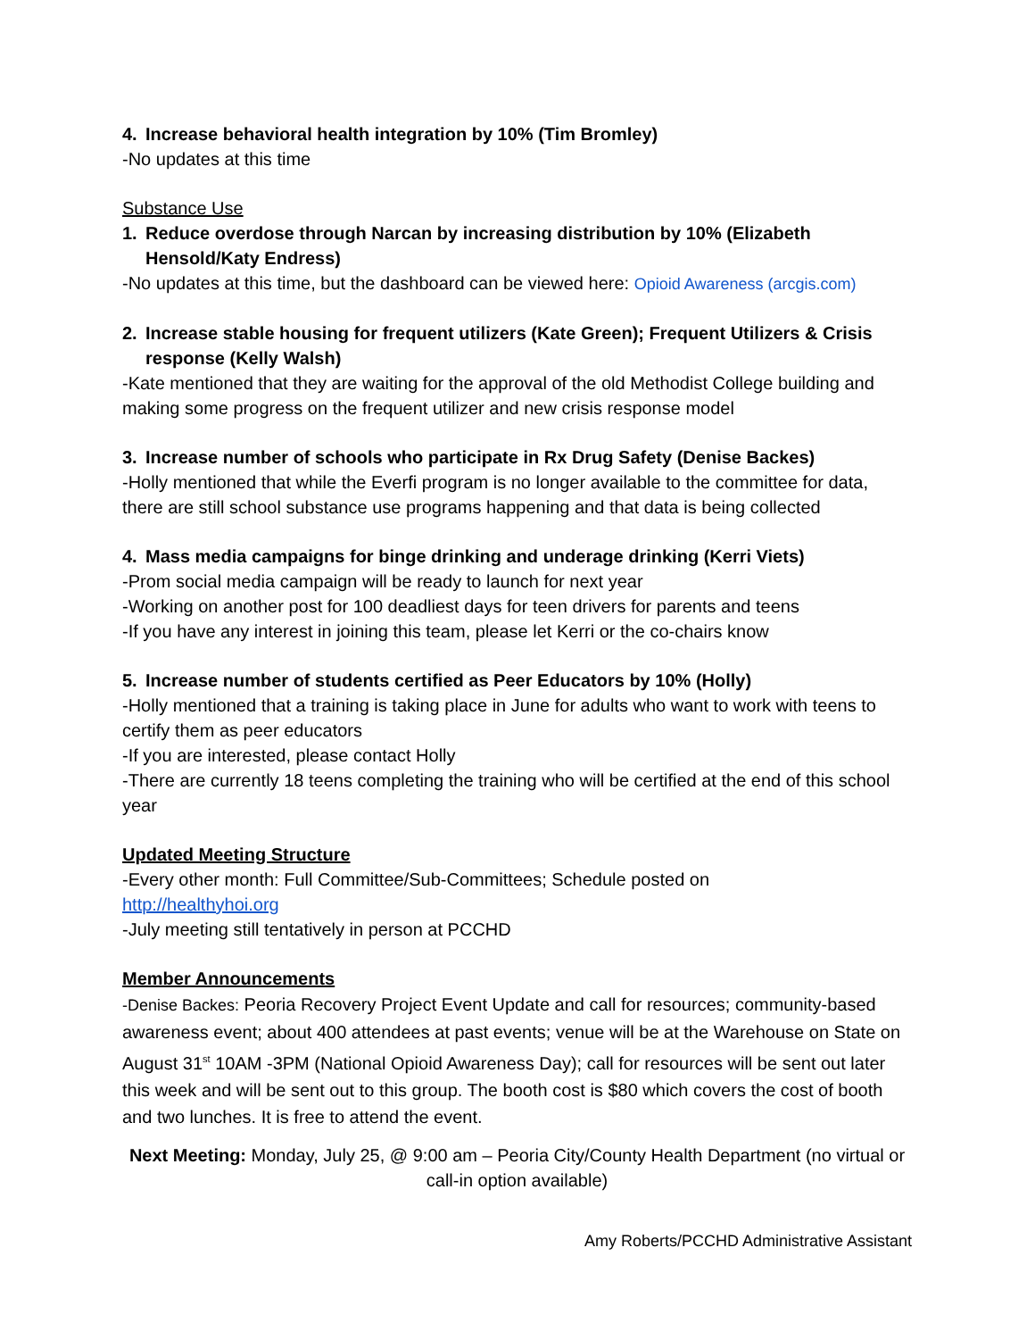4. Increase behavioral health integration by 10% (Tim Bromley)
-No updates at this time
Substance Use
1. Reduce overdose through Narcan by increasing distribution by 10% (Elizabeth Hensold/Katy Endress)
-No updates at this time, but the dashboard can be viewed here: Opioid Awareness (arcgis.com)
2. Increase stable housing for frequent utilizers (Kate Green); Frequent Utilizers & Crisis response (Kelly Walsh)
-Kate mentioned that they are waiting for the approval of the old Methodist College building and making some progress on the frequent utilizer and new crisis response model
3. Increase number of schools who participate in Rx Drug Safety (Denise Backes)
-Holly mentioned that while the Everfi program is no longer available to the committee for data, there are still school substance use programs happening and that data is being collected
4. Mass media campaigns for binge drinking and underage drinking (Kerri Viets)
-Prom social media campaign will be ready to launch for next year
-Working on another post for 100 deadliest days for teen drivers for parents and teens
-If you have any interest in joining this team, please let Kerri or the co-chairs know
5. Increase number of students certified as Peer Educators by 10% (Holly)
-Holly mentioned that a training is taking place in June for adults who want to work with teens to certify them as peer educators
-If you are interested, please contact Holly
-There are currently 18 teens completing the training who will be certified at the end of this school year
Updated Meeting Structure
-Every other month: Full Committee/Sub-Committees; Schedule posted on
http://healthyhoi.org
-July meeting still tentatively in person at PCCHD
Member Announcements
-Denise Backes: Peoria Recovery Project Event Update and call for resources; community-based awareness event; about 400 attendees at past events; venue will be at the Warehouse on State on August 31<sup>st</sup> 10AM -3PM (National Opioid Awareness Day); call for resources will be sent out later this week and will be sent out to this group. The booth cost is $80 which covers the cost of booth and two lunches. It is free to attend the event.
Next Meeting: Monday, July 25, @ 9:00 am – Peoria City/County Health Department (no virtual or call-in option available)
Amy Roberts/PCCHD Administrative Assistant